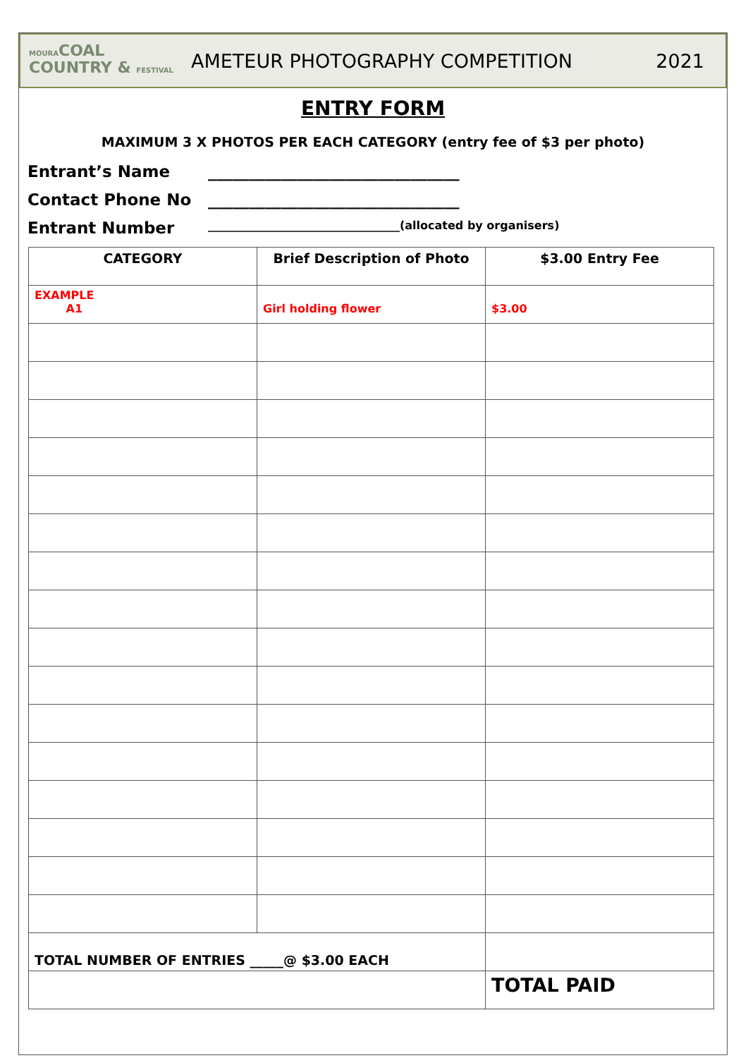MOURACOAL
COUNTRY & FESTIVAL
AMETEUR PHOTOGRAPHY COMPETITION
2021
ENTRY FORM
MAXIMUM 3 X PHOTOS PER EACH CATEGORY (entry fee of $3 per photo)
Entrant’s Name _______________________________
Contact Phone No _______________________________
Entrant Number __________________________________(allocated by organisers)
| CATEGORY | Brief Description of Photo | $3.00 Entry Fee |
| --- | --- | --- |
| EXAMPLE A1 | Girl holding flower | $3.00 |
| TOTAL NUMBER OF ENTRIES _____@ $3.00 EACH | | |
| | | TOTAL PAID |